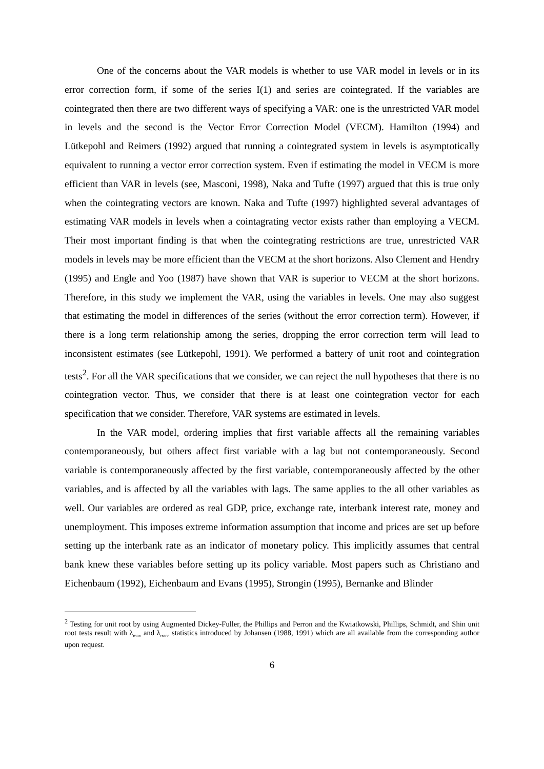One of the concerns about the VAR models is whether to use VAR model in levels or in its error correction form, if some of the series I(1) and series are cointegrated. If the variables are cointegrated then there are two different ways of specifying a VAR: one is the unrestricted VAR model in levels and the second is the Vector Error Correction Model (VECM). Hamilton (1994) and Lütkepohl and Reimers (1992) argued that running a cointegrated system in levels is asymptotically equivalent to running a vector error correction system. Even if estimating the model in VECM is more efficient than VAR in levels (see, Masconi, 1998), Naka and Tufte (1997) argued that this is true only when the cointegrating vectors are known. Naka and Tufte (1997) highlighted several advantages of estimating VAR models in levels when a cointagrating vector exists rather than employing a VECM. Their most important finding is that when the cointegrating restrictions are true, unrestricted VAR models in levels may be more efficient than the VECM at the short horizons. Also Clement and Hendry (1995) and Engle and Yoo (1987) have shown that VAR is superior to VECM at the short horizons. Therefore, in this study we implement the VAR, using the variables in levels. One may also suggest that estimating the model in differences of the series (without the error correction term). However, if there is a long term relationship among the series, dropping the error correction term will lead to inconsistent estimates (see Lütkepohl, 1991). We performed a battery of unit root and cointegration tests<sup>2</sup>. For all the VAR specifications that we consider, we can reject the null hypotheses that there is no cointegration vector. Thus, we consider that there is at least one cointegration vector for each specification that we consider. Therefore, VAR systems are estimated in levels.
In the VAR model, ordering implies that first variable affects all the remaining variables contemporaneously, but others affect first variable with a lag but not contemporaneously. Second variable is contemporaneously affected by the first variable, contemporaneously affected by the other variables, and is affected by all the variables with lags. The same applies to the all other variables as well. Our variables are ordered as real GDP, price, exchange rate, interbank interest rate, money and unemployment. This imposes extreme information assumption that income and prices are set up before setting up the interbank rate as an indicator of monetary policy. This implicitly assumes that central bank knew these variables before setting up its policy variable. Most papers such as Christiano and Eichenbaum (1992), Eichenbaum and Evans (1995), Strongin (1995), Bernanke and Blinder
<sup>2</sup> Testing for unit root by using Augmented Dickey-Fuller, the Phillips and Perron and the Kwiatkowski, Phillips, Schmidt, and Shin unit root tests result with λ<sub>max</sub> and λ<sub>trace</sub> statistics introduced by Johansen (1988, 1991) which are all available from the corresponding author upon request.
6